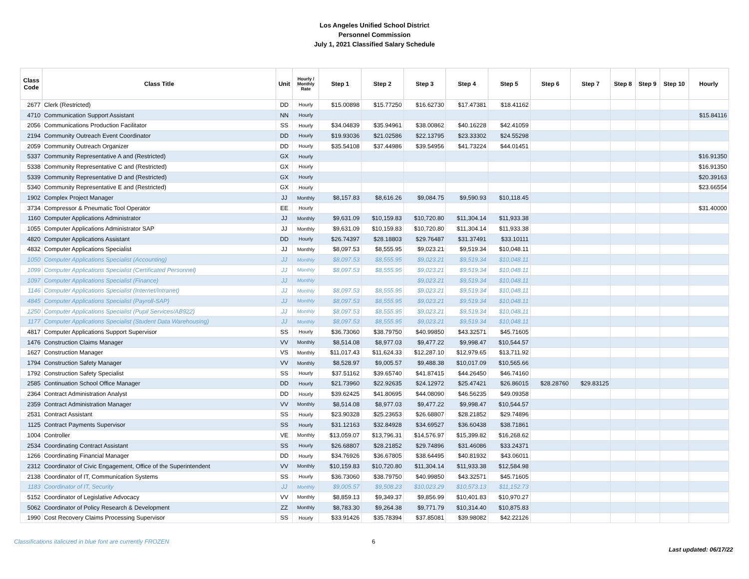Los Angeles Unified School District
Personnel Commission
July 1, 2021 Classified Salary Schedule
| Class Code | Class Title | Unit | Hourly / Monthly Rate | Step 1 | Step 2 | Step 3 | Step 4 | Step 5 | Step 6 | Step 7 | Step 8 | Step 9 | Step 10 | Hourly |
| --- | --- | --- | --- | --- | --- | --- | --- | --- | --- | --- | --- | --- | --- | --- |
| 2677 | Clerk (Restricted) | DD | Hourly | $15.00898 | $15.77250 | $16.62730 | $17.47381 | $18.41162 | | | | | | |
| 4710 | Communication Support Assistant | NN | Hourly | | | | | | | | | | | $15.84116 |
| 2056 | Communications Production Facilitator | SS | Hourly | $34.04839 | $35.94961 | $38.00862 | $40.16228 | $42.41059 | | | | | | |
| 2194 | Community Outreach Event Coordinator | DD | Hourly | $19.93036 | $21.02586 | $22.13795 | $23.33302 | $24.55298 | | | | | | |
| 2059 | Community Outreach Organizer | DD | Hourly | $35.54108 | $37.44986 | $39.54956 | $41.73224 | $44.01451 | | | | | | |
| 5337 | Community Representative A and (Restricted) | GX | Hourly | | | | | | | | | | | $16.91350 |
| 5338 | Community Representative C and (Restricted) | GX | Hourly | | | | | | | | | | | $16.91350 |
| 5339 | Community Representative D and (Restricted) | GX | Hourly | | | | | | | | | | | $20.39163 |
| 5340 | Community Representative E and (Restricted) | GX | Hourly | | | | | | | | | | | $23.66554 |
| 1902 | Complex Project Manager | JJ | Monthly | $8,157.83 | $8,616.26 | $9,084.75 | $9,590.93 | $10,118.45 | | | | | | |
| 3734 | Compressor & Pneumatic Tool Operator | EE | Hourly | | | | | | | | | | | $31.40000 |
| 1160 | Computer Applications Administrator | JJ | Monthly | $9,631.09 | $10,159.83 | $10,720.80 | $11,304.14 | $11,933.38 | | | | | | |
| 1055 | Computer Applications Administrator SAP | JJ | Monthly | $9,631.09 | $10,159.83 | $10,720.80 | $11,304.14 | $11,933.38 | | | | | | |
| 4820 | Computer Applications Assistant | DD | Hourly | $26.74397 | $28.18803 | $29.76487 | $31.37491 | $33.10111 | | | | | | |
| 4832 | Computer Applications Specialist | JJ | Monthly | $8,097.53 | $8,555.95 | $9,023.21 | $9,519.34 | $10,048.11 | | | | | | |
| 1050 | Computer Applications Specialist (Accounting) | JJ | Monthly | $8,097.53 | $8,555.95 | $9,023.21 | $9,519.34 | $10,048.11 | | | | | | |
| 1099 | Computer Applications Specialist (Certificated Personnel) | JJ | Monthly | $8,097.53 | $8,555.95 | $9,023.21 | $9,519.34 | $10,048.11 | | | | | | |
| 1097 | Computer Applications Specialist (Finance) | JJ | Monthly | | | $9,023.21 | $9,519.34 | $10,048.11 | | | | | | |
| 1146 | Computer Applications Specialist (Internet/Intranet) | JJ | Monthly | $8,097.53 | $8,555.95 | $9,023.21 | $9,519.34 | $10,048.11 | | | | | | |
| 4845 | Computer Applications Specialist (Payroll-SAP) | JJ | Monthly | $8,097.53 | $8,555.95 | $9,023.21 | $9,519.34 | $10,048.11 | | | | | | |
| 1250 | Computer Applications Specialist (Pupil Services/AB922) | JJ | Monthly | $8,097.53 | $8,555.95 | $9,023.21 | $9,519.34 | $10,048.11 | | | | | | |
| 1177 | Computer Applications Specialist (Student Data Warehousing) | JJ | Monthly | $8,097.53 | $8,555.95 | $9,023.21 | $9,519.34 | $10,048.11 | | | | | | |
| 4817 | Computer Applications Support Supervisor | SS | Hourly | $36.73060 | $38.79750 | $40.99850 | $43.32571 | $45.71605 | | | | | | |
| 1476 | Construction Claims Manager | VV | Monthly | $8,514.08 | $8,977.03 | $9,477.22 | $9,998.47 | $10,544.57 | | | | | | |
| 1627 | Construction Manager | VS | Monthly | $11,017.43 | $11,624.33 | $12,287.10 | $12,979.65 | $13,711.92 | | | | | | |
| 1794 | Construction Safety Manager | VV | Monthly | $8,528.97 | $9,005.57 | $9,488.38 | $10,017.09 | $10,565.66 | | | | | | |
| 1792 | Construction Safety Specialist | SS | Hourly | $37.51162 | $39.65740 | $41.87415 | $44.26450 | $46.74160 | | | | | | |
| 2585 | Continuation School Office Manager | DD | Hourly | $21.73960 | $22.92635 | $24.12972 | $25.47421 | $26.86015 | $28.28760 | $29.83125 | | | | |
| 2364 | Contract Administration Analyst | DD | Hourly | $39.62425 | $41.80695 | $44.08090 | $46.56235 | $49.09358 | | | | | | |
| 2359 | Contract Administration Manager | VV | Monthly | $8,514.08 | $8,977.03 | $9,477.22 | $9,998.47 | $10,544.57 | | | | | | |
| 2531 | Contract Assistant | SS | Hourly | $23.90328 | $25.23653 | $26.68807 | $28.21852 | $29.74896 | | | | | | |
| 1125 | Contract Payments Supervisor | SS | Hourly | $31.12163 | $32.84928 | $34.69527 | $36.60438 | $38.71861 | | | | | | |
| 1004 | Controller | VE | Monthly | $13,059.07 | $13,796.31 | $14,576.97 | $15,399.82 | $16,268.62 | | | | | | |
| 2534 | Coordinating Contract Assistant | SS | Hourly | $26.68807 | $28.21852 | $29.74896 | $31.46086 | $33.24371 | | | | | | |
| 1266 | Coordinating Financial Manager | DD | Hourly | $34.76926 | $36.67805 | $38.64495 | $40.81932 | $43.06011 | | | | | | |
| 2312 | Coordinator of Civic Engagement, Office of the Superintendent | VV | Monthly | $10,159.83 | $10,720.80 | $11,304.14 | $11,933.38 | $12,584.98 | | | | | | |
| 2138 | Coordinator of IT, Communication Systems | SS | Hourly | $36.73060 | $38.79750 | $40.99850 | $43.32571 | $45.71605 | | | | | | |
| 1183 | Coordinator of IT, Security | JJ | Monthly | $9,005.57 | $9,508.23 | $10,023.29 | $10,573.13 | $11,152.73 | | | | | | |
| 5152 | Coordinator of Legislative Advocacy | VV | Monthly | $8,859.13 | $9,349.37 | $9,856.99 | $10,401.83 | $10,970.27 | | | | | | |
| 5062 | Coordinator of Policy Research & Development | ZZ | Monthly | $8,783.30 | $9,264.38 | $9,771.79 | $10,314.40 | $10,875.83 | | | | | | |
| 1990 | Cost Recovery Claims Processing Supervisor | SS | Hourly | $33.91426 | $35.78394 | $37.85081 | $39.98082 | $42.22126 | | | | | | |
Classifications italicized in blue font are currently FROZEN 6
Last updated: 06/17/22